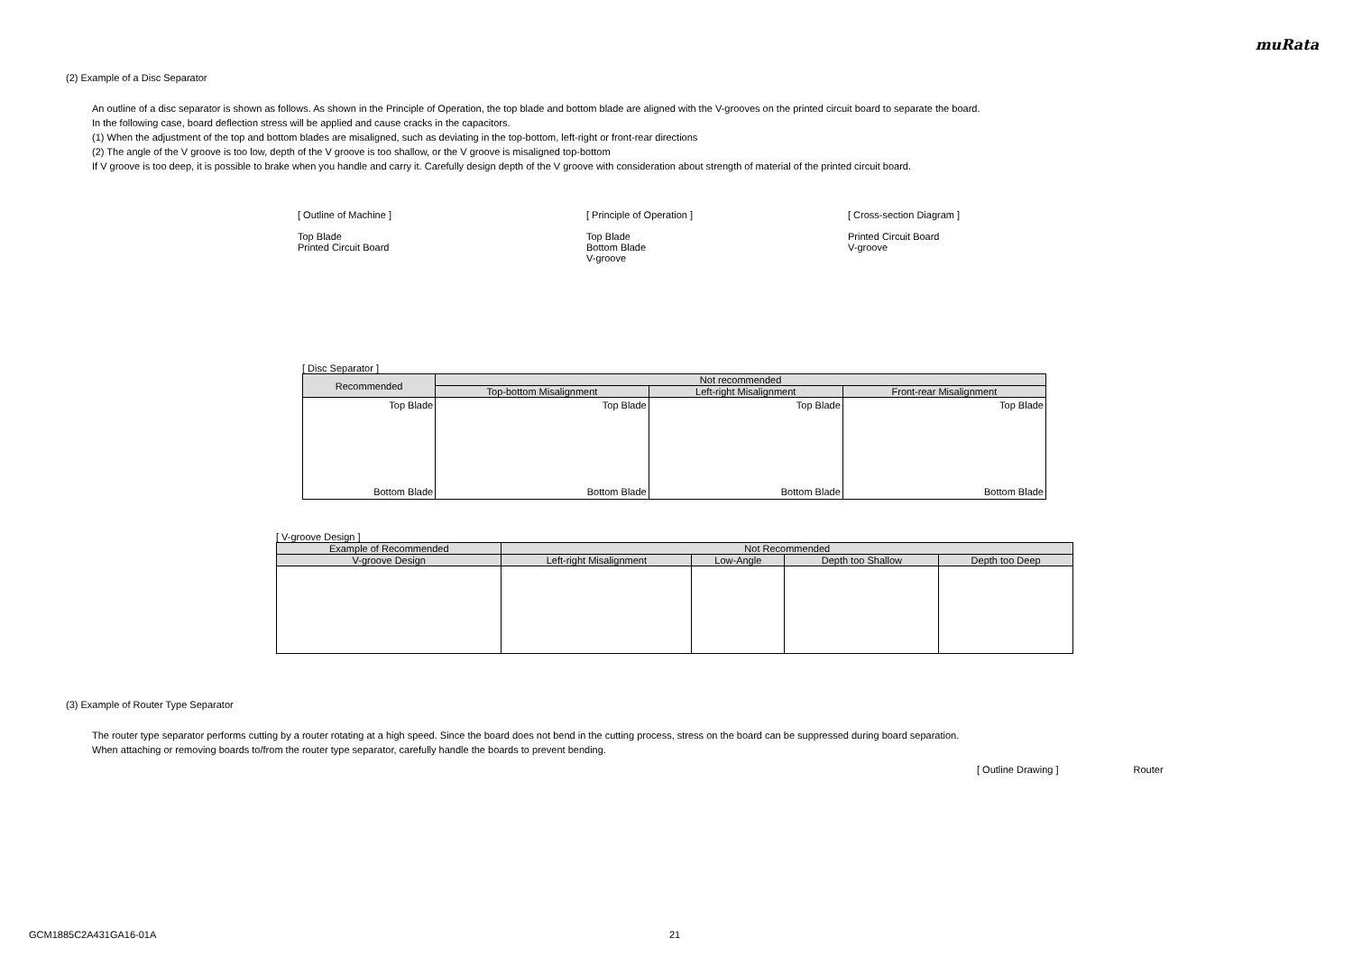muRata
(2) Example of a Disc Separator
An outline of a disc separator is shown as follows. As shown in the Principle of Operation, the top blade and bottom blade are aligned with the V-grooves on the printed circuit board to separate the board.
In the following case, board deflection stress will be applied and cause cracks in the capacitors.
(1) When the adjustment of the top and bottom blades are misaligned, such as deviating in the top-bottom, left-right or front-rear directions
(2) The angle of the V groove is too low, depth of the V groove is too shallow, or the V groove is misaligned top-bottom
If V groove is too deep, it is possible to brake when you handle and carry it. Carefully design depth of the V groove with consideration about strength of material of the printed circuit board.
[ Outline of Machine ]
Top Blade
Printed Circuit Board
[ Principle of Operation ]
Top Blade
Bottom Blade
V-groove
[ Cross-section Diagram ]
Printed Circuit Board
V-groove
[ Disc Separator ]
| Recommended | Not recommended | | |
| --- | --- | --- | --- |
| | Top-bottom Misalignment | Left-right Misalignment | Front-rear Misalignment |
| Top Blade Bottom Blade | Top Blade Bottom Blade | Top Blade Bottom Blade | Top Blade Bottom Blade |
[ V-groove Design ]
| Example of Recommended | Not Recommended | | | |
| --- | --- | --- | --- | --- |
| V-groove Design | Left-right Misalignment | Low-Angle | Depth too Shallow | Depth too Deep |
(3) Example of Router Type Separator
The router type separator performs cutting by a router rotating at a high speed. Since the board does not bend in the cutting process, stress on the board can be suppressed during board separation.
When attaching or removing boards to/from the router type separator, carefully handle the boards to prevent bending.
[ Outline Drawing ] Router
GCM1885C2A431GA16-01A 21